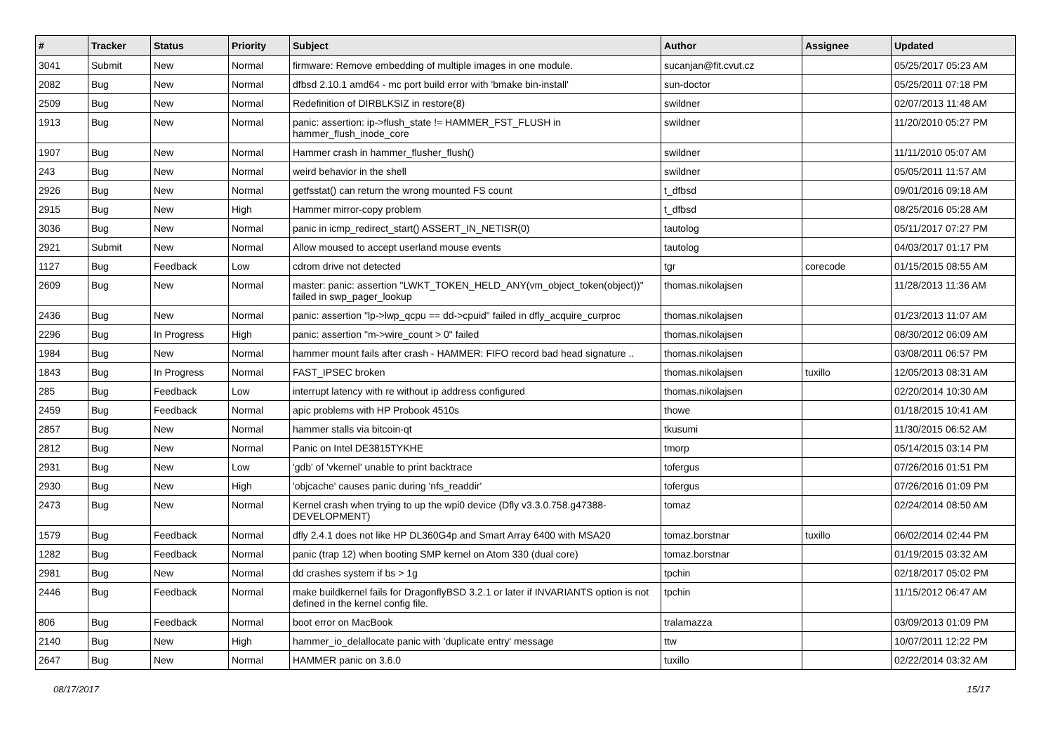| # | Tracker | Status | Priority | Subject | Author | Assignee | Updated |
| --- | --- | --- | --- | --- | --- | --- | --- |
| 3041 | Submit | New | Normal | firmware: Remove embedding of multiple images in one module. | sucanjan@fit.cvut.cz | | 05/25/2017 05:23 AM |
| 2082 | Bug | New | Normal | dfbsd 2.10.1 amd64 - mc port build error with 'bmake bin-install' | sun-doctor | | 05/25/2011 07:18 PM |
| 2509 | Bug | New | Normal | Redefinition of DIRBLKSIZ in restore(8) | swildner | | 02/07/2013 11:48 AM |
| 1913 | Bug | New | Normal | panic: assertion: ip->flush_state != HAMMER_FST_FLUSH in hammer_flush_inode_core | swildner | | 11/20/2010 05:27 PM |
| 1907 | Bug | New | Normal | Hammer crash in hammer_flusher_flush() | swildner | | 11/11/2010 05:07 AM |
| 243 | Bug | New | Normal | weird behavior in the shell | swildner | | 05/05/2011 11:57 AM |
| 2926 | Bug | New | Normal | getfsstat() can return the wrong mounted FS count | t_dfbsd | | 09/01/2016 09:18 AM |
| 2915 | Bug | New | High | Hammer mirror-copy problem | t_dfbsd | | 08/25/2016 05:28 AM |
| 3036 | Bug | New | Normal | panic in icmp_redirect_start() ASSERT_IN_NETISR(0) | tautolog | | 05/11/2017 07:27 PM |
| 2921 | Submit | New | Normal | Allow moused to accept userland mouse events | tautolog | | 04/03/2017 01:17 PM |
| 1127 | Bug | Feedback | Low | cdrom drive not detected | tgr | corecode | 01/15/2015 08:55 AM |
| 2609 | Bug | New | Normal | master: panic: assertion "LWKT_TOKEN_HELD_ANY(vm_object_token(object))" failed in swp_pager_lookup | thomas.nikolajsen | | 11/28/2013 11:36 AM |
| 2436 | Bug | New | Normal | panic: assertion "lp->lwp_qcpu == dd->cpuid" failed in dfly_acquire_curproc | thomas.nikolajsen | | 01/23/2013 11:07 AM |
| 2296 | Bug | In Progress | High | panic: assertion "m->wire_count > 0" failed | thomas.nikolajsen | | 08/30/2012 06:09 AM |
| 1984 | Bug | New | Normal | hammer mount fails after crash - HAMMER: FIFO record bad head signature .. | thomas.nikolajsen | | 03/08/2011 06:57 PM |
| 1843 | Bug | In Progress | Normal | FAST_IPSEC broken | thomas.nikolajsen | tuxillo | 12/05/2013 08:31 AM |
| 285 | Bug | Feedback | Low | interrupt latency with re without ip address configured | thomas.nikolajsen | | 02/20/2014 10:30 AM |
| 2459 | Bug | Feedback | Normal | apic problems with HP Probook 4510s | thowe | | 01/18/2015 10:41 AM |
| 2857 | Bug | New | Normal | hammer stalls via bitcoin-qt | tkusumi | | 11/30/2015 06:52 AM |
| 2812 | Bug | New | Normal | Panic on Intel DE3815TYKHE | tmorp | | 05/14/2015 03:14 PM |
| 2931 | Bug | New | Low | 'gdb' of 'vkernel' unable to print backtrace | tofergus | | 07/26/2016 01:51 PM |
| 2930 | Bug | New | High | 'objcache' causes panic during 'nfs_readdir' | tofergus | | 07/26/2016 01:09 PM |
| 2473 | Bug | New | Normal | Kernel crash when trying to up the wpi0 device (Dfly v3.3.0.758.g47388-DEVELOPMENT) | tomaz | | 02/24/2014 08:50 AM |
| 1579 | Bug | Feedback | Normal | dfly 2.4.1 does not like HP DL360G4p and Smart Array 6400 with MSA20 | tomaz.borstnar | tuxillo | 06/02/2014 02:44 PM |
| 1282 | Bug | Feedback | Normal | panic (trap 12) when booting SMP kernel on Atom 330 (dual core) | tomaz.borstnar | | 01/19/2015 03:32 AM |
| 2981 | Bug | New | Normal | dd crashes system if bs > 1g | tpchin | | 02/18/2017 05:02 PM |
| 2446 | Bug | Feedback | Normal | make buildkernel fails for DragonflyBSD 3.2.1 or later if INVARIANTS option is not defined in the kernel config file. | tpchin | | 11/15/2012 06:47 AM |
| 806 | Bug | Feedback | Normal | boot error on MacBook | tralamazza | | 03/09/2013 01:09 PM |
| 2140 | Bug | New | High | hammer_io_delallocate panic with 'duplicate entry' message | ttw | | 10/07/2011 12:22 PM |
| 2647 | Bug | New | Normal | HAMMER panic on 3.6.0 | tuxillo | | 02/22/2014 03:32 AM |
08/17/2017 15/17